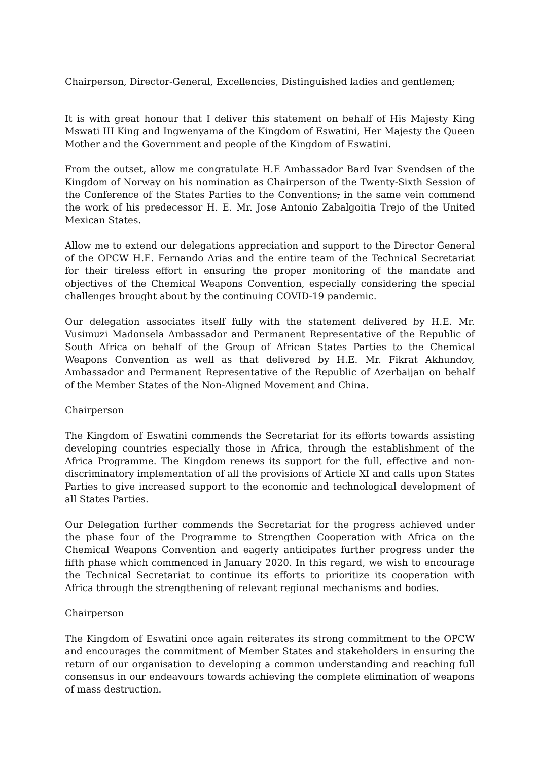Chairperson, Director-General, Excellencies, Distinguished ladies and gentlemen;
It is with great honour that I deliver this statement on behalf of His Majesty King Mswati III King and Ingwenyama of the Kingdom of Eswatini, Her Majesty the Queen Mother and the Government and people of the Kingdom of Eswatini.
From the outset, allow me congratulate H.E Ambassador Bard Ivar Svendsen of the Kingdom of Norway on his nomination as Chairperson of the Twenty-Sixth Session of the Conference of the States Parties to the Conventions, in the same vein commend the work of his predecessor H. E. Mr. Jose Antonio Zabalgoitia Trejo of the United Mexican States.
Allow me to extend our delegations appreciation and support to the Director General of the OPCW H.E. Fernando Arias and the entire team of the Technical Secretariat for their tireless effort in ensuring the proper monitoring of the mandate and objectives of the Chemical Weapons Convention, especially considering the special challenges brought about by the continuing COVID-19 pandemic.
Our delegation associates itself fully with the statement delivered by H.E. Mr. Vusimuzi Madonsela Ambassador and Permanent Representative of the Republic of South Africa on behalf of the Group of African States Parties to the Chemical Weapons Convention as well as that delivered by H.E. Mr. Fikrat Akhundov, Ambassador and Permanent Representative of the Republic of Azerbaijan on behalf of the Member States of the Non-Aligned Movement and China.
Chairperson
The Kingdom of Eswatini commends the Secretariat for its efforts towards assisting developing countries especially those in Africa, through the establishment of the Africa Programme. The Kingdom renews its support for the full, effective and non-discriminatory implementation of all the provisions of Article XI and calls upon States Parties to give increased support to the economic and technological development of all States Parties.
Our Delegation further commends the Secretariat for the progress achieved under the phase four of the Programme to Strengthen Cooperation with Africa on the Chemical Weapons Convention and eagerly anticipates further progress under the fifth phase which commenced in January 2020. In this regard, we wish to encourage the Technical Secretariat to continue its efforts to prioritize its cooperation with Africa through the strengthening of relevant regional mechanisms and bodies.
Chairperson
The Kingdom of Eswatini once again reiterates its strong commitment to the OPCW and encourages the commitment of Member States and stakeholders in ensuring the return of our organisation to developing a common understanding and reaching full consensus in our endeavours towards achieving the complete elimination of weapons of mass destruction.